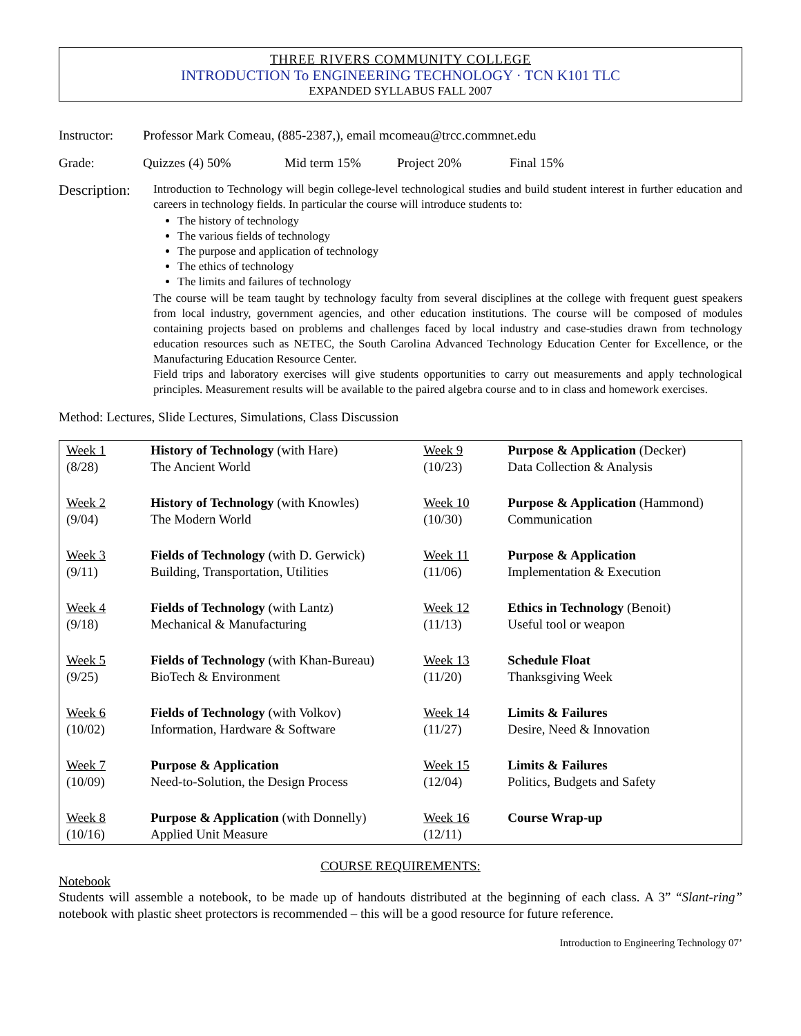THREE RIVERS COMMUNITY COLLEGE
INTRODUCTION To ENGINEERING TECHNOLOGY · TCN K101 TLC
EXPANDED SYLLABUS FALL 2007
Instructor:
Professor Mark Comeau, (885-2387,), email mcomeau@trcc.commnet.edu
Grade: Quizzes (4) 50% Mid term 15% Project 20% Final 15%
Description:
Introduction to Technology will begin college-level technological studies and build student interest in further education and careers in technology fields. In particular the course will introduce students to:
The history of technology
The various fields of technology
The purpose and application of technology
The ethics of technology
The limits and failures of technology
The course will be team taught by technology faculty from several disciplines at the college with frequent guest speakers from local industry, government agencies, and other education institutions. The course will be composed of modules containing projects based on problems and challenges faced by local industry and case-studies drawn from technology education resources such as NETEC, the South Carolina Advanced Technology Education Center for Excellence, or the Manufacturing Education Resource Center.
Field trips and laboratory exercises will give students opportunities to carry out measurements and apply technological principles. Measurement results will be available to the paired algebra course and to in class and homework exercises.
Method: Lectures, Slide Lectures, Simulations, Class Discussion
| Week 1 (8/28) | History of Technology (with Hare) The Ancient World | Week 9 (10/23) | Purpose & Application (Decker) Data Collection & Analysis |
| Week 2 (9/04) | History of Technology (with Knowles) The Modern World | Week 10 (10/30) | Purpose & Application (Hammond) Communication |
| Week 3 (9/11) | Fields of Technology (with D. Gerwick) Building, Transportation, Utilities | Week 11 (11/06) | Purpose & Application Implementation & Execution |
| Week 4 (9/18) | Fields of Technology (with Lantz) Mechanical & Manufacturing | Week 12 (11/13) | Ethics in Technology (Benoit) Useful tool or weapon |
| Week 5 (9/25) | Fields of Technology (with Khan-Bureau) BioTech & Environment | Week 13 (11/20) | Schedule Float Thanksgiving Week |
| Week 6 (10/02) | Fields of Technology (with Volkov) Information, Hardware & Software | Week 14 (11/27) | Limits & Failures Desire, Need & Innovation |
| Week 7 (10/09) | Purpose & Application Need-to-Solution, the Design Process | Week 15 (12/04) | Limits & Failures Politics, Budgets and Safety |
| Week 8 (10/16) | Purpose & Application (with Donnelly) Applied Unit Measure | Week 16 (12/11) | Course Wrap-up |
COURSE REQUIREMENTS:
Notebook
Students will assemble a notebook, to be made up of handouts distributed at the beginning of each class. A 3” “Slant-ring” notebook with plastic sheet protectors is recommended – this will be a good resource for future reference.
Introduction to Engineering Technology 07’